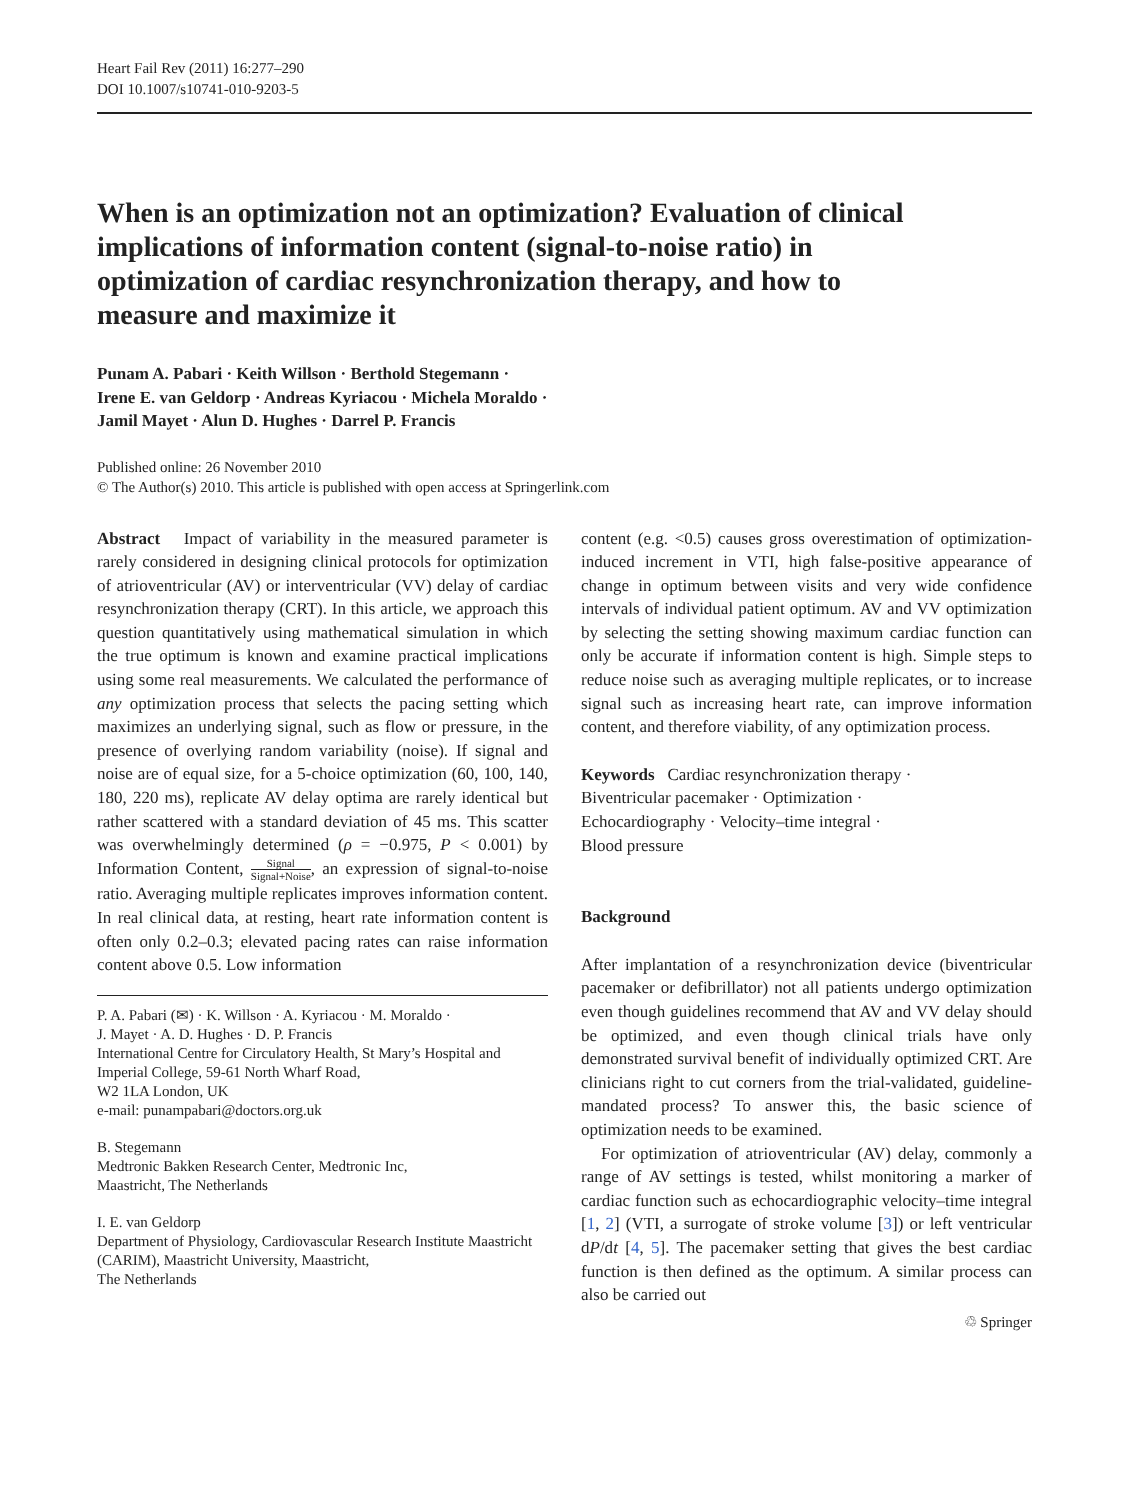Heart Fail Rev (2011) 16:277–290
DOI 10.1007/s10741-010-9203-5
When is an optimization not an optimization? Evaluation of clinical implications of information content (signal-to-noise ratio) in optimization of cardiac resynchronization therapy, and how to measure and maximize it
Punam A. Pabari · Keith Willson · Berthold Stegemann ·
Irene E. van Geldorp · Andreas Kyriacou · Michela Moraldo ·
Jamil Mayet · Alun D. Hughes · Darrel P. Francis
Published online: 26 November 2010
© The Author(s) 2010. This article is published with open access at Springerlink.com
Abstract Impact of variability in the measured parameter is rarely considered in designing clinical protocols for optimization of atrioventricular (AV) or interventricular (VV) delay of cardiac resynchronization therapy (CRT). In this article, we approach this question quantitatively using mathematical simulation in which the true optimum is known and examine practical implications using some real measurements. We calculated the performance of any optimization process that selects the pacing setting which maximizes an underlying signal, such as flow or pressure, in the presence of overlying random variability (noise). If signal and noise are of equal size, for a 5-choice optimization (60, 100, 140, 180, 220 ms), replicate AV delay optima are rarely identical but rather scattered with a standard deviation of 45 ms. This scatter was overwhelmingly determined (ρ = −0.975, P < 0.001) by Information Content, Signal Signal+Noise, an expression of signal-to-noise ratio. Averaging multiple replicates improves information content. In real clinical data, at resting, heart rate information content is often only 0.2–0.3; elevated pacing rates can raise information content above 0.5. Low information
P. A. Pabari (✉) · K. Willson · A. Kyriacou · M. Moraldo ·
J. Mayet · A. D. Hughes · D. P. Francis
International Centre for Circulatory Health, St Mary’s Hospital and Imperial College, 59-61 North Wharf Road,
W2 1LA London, UK
e-mail: punampabari@doctors.org.uk
B. Stegemann
Medtronic Bakken Research Center, Medtronic Inc,
Maastricht, The Netherlands
I. E. van Geldorp
Department of Physiology, Cardiovascular Research Institute Maastricht (CARIM), Maastricht University, Maastricht,
The Netherlands
content (e.g. <0.5) causes gross overestimation of optimization-induced increment in VTI, high false-positive appearance of change in optimum between visits and very wide confidence intervals of individual patient optimum. AV and VV optimization by selecting the setting showing maximum cardiac function can only be accurate if information content is high. Simple steps to reduce noise such as averaging multiple replicates, or to increase signal such as increasing heart rate, can improve information content, and therefore viability, of any optimization process.
Keywords Cardiac resynchronization therapy ·
Biventricular pacemaker · Optimization ·
Echocardiography · Velocity–time integral ·
Blood pressure
Background
After implantation of a resynchronization device (biventricular pacemaker or defibrillator) not all patients undergo optimization even though guidelines recommend that AV and VV delay should be optimized, and even though clinical trials have only demonstrated survival benefit of individually optimized CRT. Are clinicians right to cut corners from the trial-validated, guideline-mandated process? To answer this, the basic science of optimization needs to be examined.
For optimization of atrioventricular (AV) delay, commonly a range of AV settings is tested, whilst monitoring a marker of cardiac function such as echocardiographic velocity–time integral [1, 2] (VTI, a surrogate of stroke volume [3]) or left ventricular dP/dt [4, 5]. The pacemaker setting that gives the best cardiac function is then defined as the optimum. A similar process can also be carried out
♲ Springer